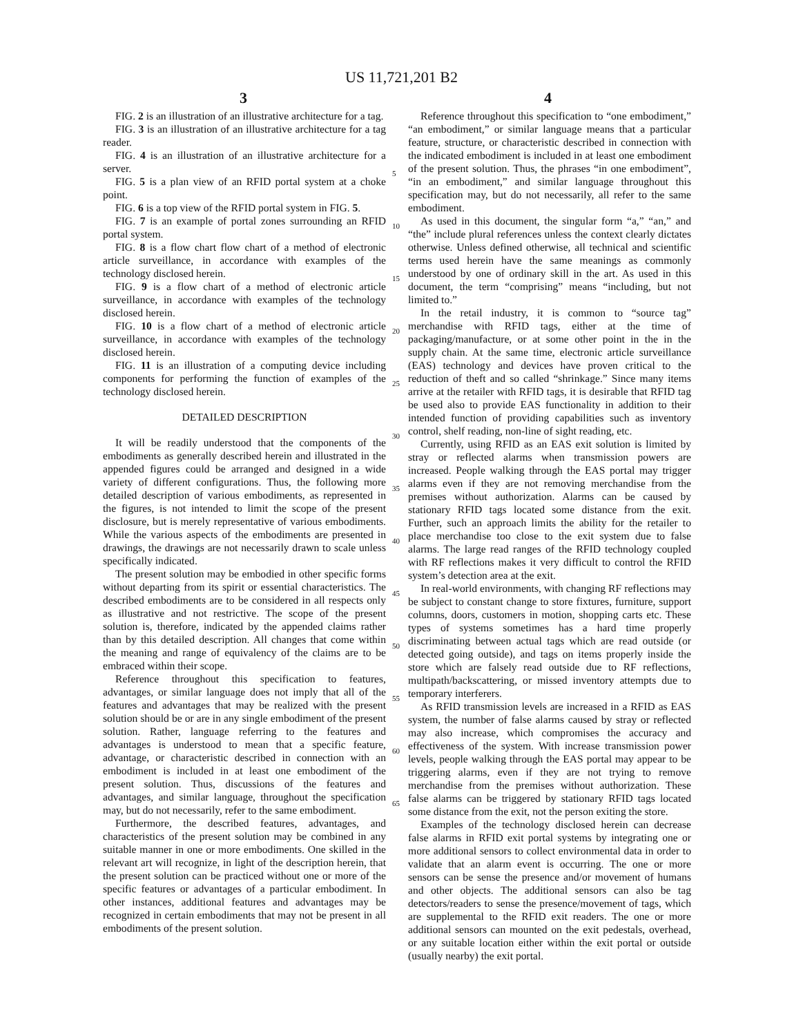US 11,721,201 B2
3 4
FIG. 2 is an illustration of an illustrative architecture for a tag.
FIG. 3 is an illustration of an illustrative architecture for a tag reader.
FIG. 4 is an illustration of an illustrative architecture for a server.
FIG. 5 is a plan view of an RFID portal system at a choke point.
FIG. 6 is a top view of the RFID portal system in FIG. 5.
FIG. 7 is an example of portal zones surrounding an RFID portal system.
FIG. 8 is a flow chart flow chart of a method of electronic article surveillance, in accordance with examples of the technology disclosed herein.
FIG. 9 is a flow chart of a method of electronic article surveillance, in accordance with examples of the technology disclosed herein.
FIG. 10 is a flow chart of a method of electronic article surveillance, in accordance with examples of the technology disclosed herein.
FIG. 11 is an illustration of a computing device including components for performing the function of examples of the technology disclosed herein.
DETAILED DESCRIPTION
It will be readily understood that the components of the embodiments as generally described herein and illustrated in the appended figures could be arranged and designed in a wide variety of different configurations. Thus, the following more detailed description of various embodiments, as represented in the figures, is not intended to limit the scope of the present disclosure, but is merely representative of various embodiments. While the various aspects of the embodiments are presented in drawings, the drawings are not necessarily drawn to scale unless specifically indicated.
The present solution may be embodied in other specific forms without departing from its spirit or essential characteristics. The described embodiments are to be considered in all respects only as illustrative and not restrictive. The scope of the present solution is, therefore, indicated by the appended claims rather than by this detailed description. All changes that come within the meaning and range of equivalency of the claims are to be embraced within their scope.
Reference throughout this specification to features, advantages, or similar language does not imply that all of the features and advantages that may be realized with the present solution should be or are in any single embodiment of the present solution. Rather, language referring to the features and advantages is understood to mean that a specific feature, advantage, or characteristic described in connection with an embodiment is included in at least one embodiment of the present solution. Thus, discussions of the features and advantages, and similar language, throughout the specification may, but do not necessarily, refer to the same embodiment.
Furthermore, the described features, advantages, and characteristics of the present solution may be combined in any suitable manner in one or more embodiments. One skilled in the relevant art will recognize, in light of the description herein, that the present solution can be practiced without one or more of the specific features or advantages of a particular embodiment. In other instances, additional features and advantages may be recognized in certain embodiments that may not be present in all embodiments of the present solution.
5
10
15
20
25
30
35
40
45
50
55
60
65
Reference throughout this specification to “one embodiment,” “an embodiment,” or similar language means that a particular feature, structure, or characteristic described in connection with the indicated embodiment is included in at least one embodiment of the present solution. Thus, the phrases “in one embodiment”, “in an embodiment,” and similar language throughout this specification may, but do not necessarily, all refer to the same embodiment.
As used in this document, the singular form “a,” “an,” and “the” include plural references unless the context clearly dictates otherwise. Unless defined otherwise, all technical and scientific terms used herein have the same meanings as commonly understood by one of ordinary skill in the art. As used in this document, the term “comprising” means “including, but not limited to.”
In the retail industry, it is common to “source tag” merchandise with RFID tags, either at the time of packaging/manufacture, or at some other point in the in the supply chain. At the same time, electronic article surveillance (EAS) technology and devices have proven critical to the reduction of theft and so called “shrinkage.” Since many items arrive at the retailer with RFID tags, it is desirable that RFID tag be used also to provide EAS functionality in addition to their intended function of providing capabilities such as inventory control, shelf reading, non-line of sight reading, etc.
Currently, using RFID as an EAS exit solution is limited by stray or reflected alarms when transmission powers are increased. People walking through the EAS portal may trigger alarms even if they are not removing merchandise from the premises without authorization. Alarms can be caused by stationary RFID tags located some distance from the exit. Further, such an approach limits the ability for the retailer to place merchandise too close to the exit system due to false alarms. The large read ranges of the RFID technology coupled with RF reflections makes it very difficult to control the RFID system’s detection area at the exit.
In real-world environments, with changing RF reflections may be subject to constant change to store fixtures, furniture, support columns, doors, customers in motion, shopping carts etc. These types of systems sometimes has a hard time properly discriminating between actual tags which are read outside (or detected going outside), and tags on items properly inside the store which are falsely read outside due to RF reflections, multipath/backscattering, or missed inventory attempts due to temporary interferers.
As RFID transmission levels are increased in a RFID as EAS system, the number of false alarms caused by stray or reflected may also increase, which compromises the accuracy and effectiveness of the system. With increase transmission power levels, people walking through the EAS portal may appear to be triggering alarms, even if they are not trying to remove merchandise from the premises without authorization. These false alarms can be triggered by stationary RFID tags located some distance from the exit, not the person exiting the store.
Examples of the technology disclosed herein can decrease false alarms in RFID exit portal systems by integrating one or more additional sensors to collect environmental data in order to validate that an alarm event is occurring. The one or more sensors can be sense the presence and/or movement of humans and other objects. The additional sensors can also be tag detectors/readers to sense the presence/movement of tags, which are supplemental to the RFID exit readers. The one or more additional sensors can mounted on the exit pedestals, overhead, or any suitable location either within the exit portal or outside (usually nearby) the exit portal.